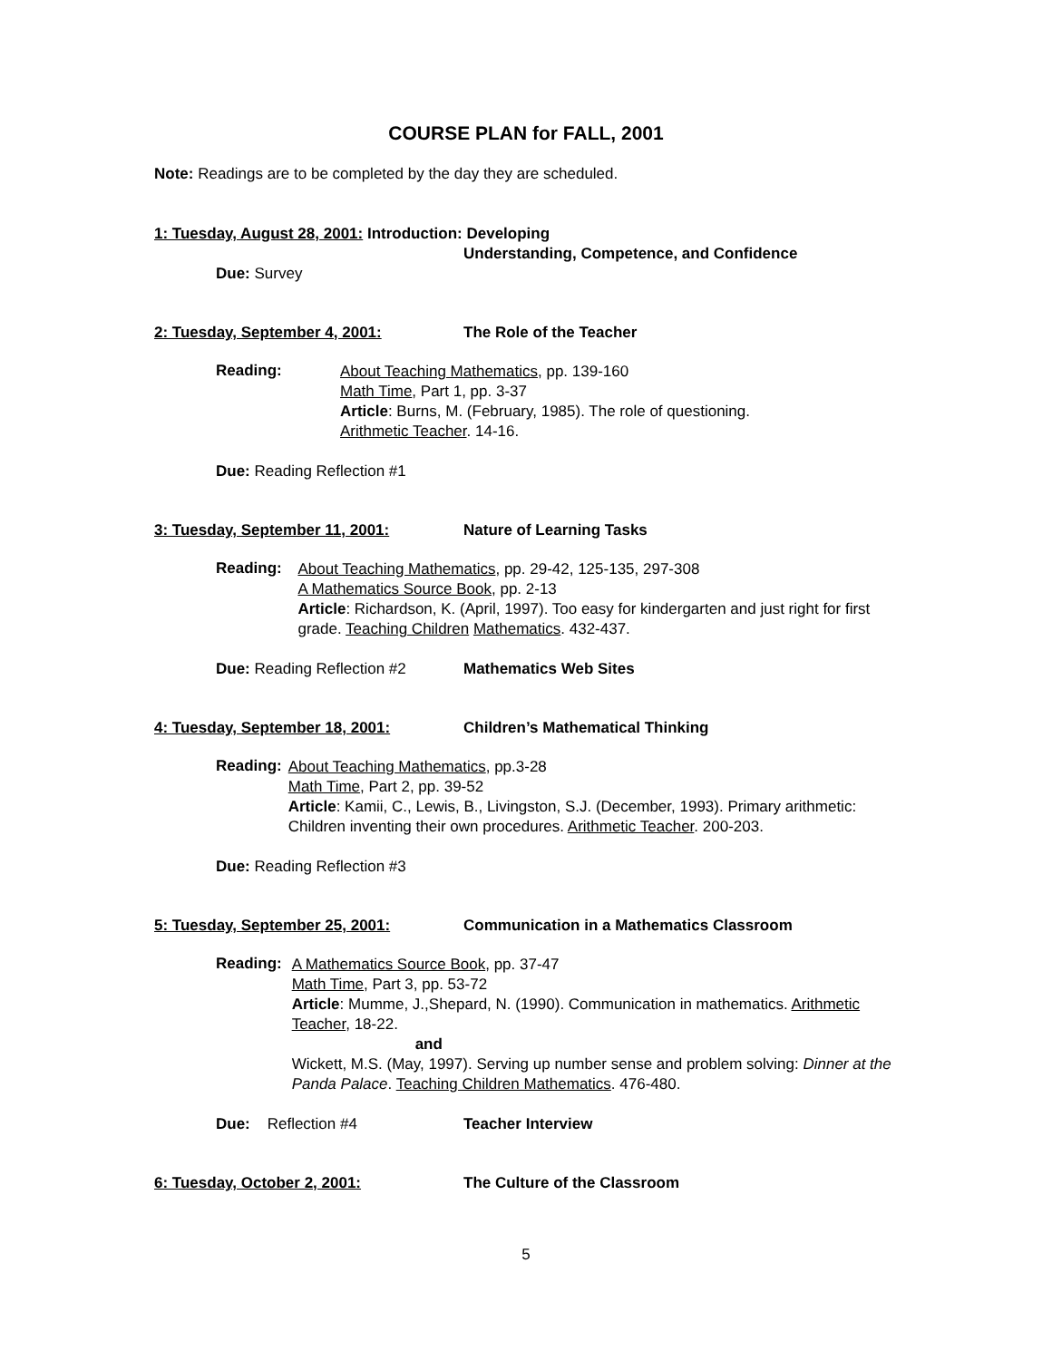COURSE PLAN for FALL, 2001
Note: Readings are to be completed by the day they are scheduled.
1: Tuesday, August 28, 2001: Introduction: Developing
Understanding, Competence, and Confidence
Due: Survey
2: Tuesday, September 4, 2001: The Role of the Teacher
Reading:
About Teaching Mathematics, pp. 139-160
Math Time, Part 1, pp. 3-37
Article: Burns, M. (February, 1985). The role of questioning.
Arithmetic Teacher. 14-16.
Due: Reading Reflection #1
3: Tuesday, September 11, 2001: Nature of Learning Tasks
Reading:
About Teaching Mathematics, pp. 29-42, 125-135, 297-308
A Mathematics Source Book, pp. 2-13
Article: Richardson, K. (April, 1997). Too easy for kindergarten and just right for first grade. Teaching Children Mathematics. 432-437.
Due: Reading Reflection #2 Mathematics Web Sites
4: Tuesday, September 18, 2001: Children’s Mathematical Thinking
Reading:
About Teaching Mathematics, pp.3-28
Math Time, Part 2, pp. 39-52
Article: Kamii, C., Lewis, B., Livingston, S.J. (December, 1993). Primary arithmetic: Children inventing their own procedures. Arithmetic Teacher. 200-203.
Due: Reading Reflection #3
5: Tuesday, September 25, 2001: Communication in a Mathematics Classroom
Reading:
A Mathematics Source Book, pp. 37-47
Math Time, Part 3, pp. 53-72
Article: Mumme, J.,Shepard, N. (1990). Communication in mathematics. Arithmetic Teacher, 18-22.
and
Wickett, M.S. (May, 1997). Serving up number sense and problem solving: Dinner at the Panda Palace. Teaching Children Mathematics. 476-480.
Due: Reflection #4 Teacher Interview
6: Tuesday, October 2, 2001: The Culture of the Classroom
5